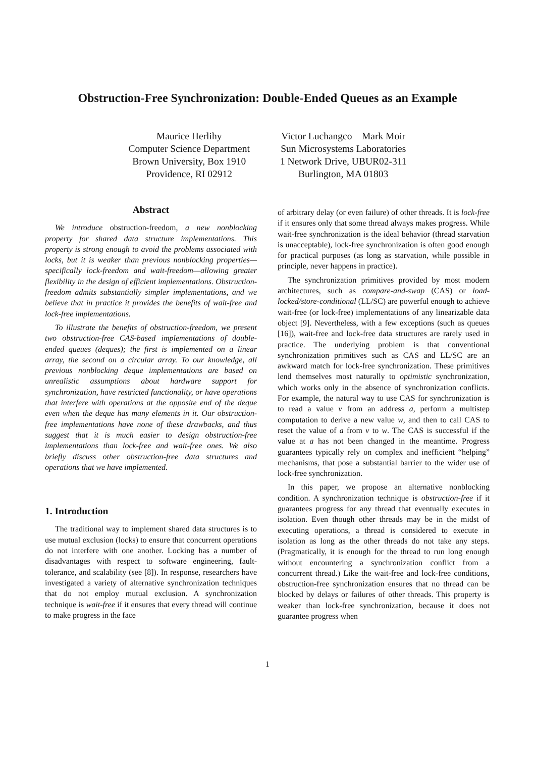Obstruction-Free Synchronization: Double-Ended Queues as an Example
Maurice Herlihy
Computer Science Department
Brown University, Box 1910
Providence, RI 02912
Victor Luchangco Mark Moir
Sun Microsystems Laboratories
1 Network Drive, UBUR02-311
Burlington, MA 01803
Abstract
We introduce obstruction-freedom, a new nonblocking property for shared data structure implementations. This property is strong enough to avoid the problems associated with locks, but it is weaker than previous nonblocking properties—specifically lock-freedom and wait-freedom—allowing greater flexibility in the design of efficient implementations. Obstruction-freedom admits substantially simpler implementations, and we believe that in practice it provides the benefits of wait-free and lock-free implementations.
To illustrate the benefits of obstruction-freedom, we present two obstruction-free CAS-based implementations of double-ended queues (deques); the first is implemented on a linear array, the second on a circular array. To our knowledge, all previous nonblocking deque implementations are based on unrealistic assumptions about hardware support for synchronization, have restricted functionality, or have operations that interfere with operations at the opposite end of the deque even when the deque has many elements in it. Our obstruction-free implementations have none of these drawbacks, and thus suggest that it is much easier to design obstruction-free implementations than lock-free and wait-free ones. We also briefly discuss other obstruction-free data structures and operations that we have implemented.
1. Introduction
The traditional way to implement shared data structures is to use mutual exclusion (locks) to ensure that concurrent operations do not interfere with one another. Locking has a number of disadvantages with respect to software engineering, fault-tolerance, and scalability (see [8]). In response, researchers have investigated a variety of alternative synchronization techniques that do not employ mutual exclusion. A synchronization technique is wait-free if it ensures that every thread will continue to make progress in the face
of arbitrary delay (or even failure) of other threads. It is lock-free if it ensures only that some thread always makes progress. While wait-free synchronization is the ideal behavior (thread starvation is unacceptable), lock-free synchronization is often good enough for practical purposes (as long as starvation, while possible in principle, never happens in practice).
The synchronization primitives provided by most modern architectures, such as compare-and-swap (CAS) or load-locked/store-conditional (LL/SC) are powerful enough to achieve wait-free (or lock-free) implementations of any linearizable data object [9]. Nevertheless, with a few exceptions (such as queues [16]), wait-free and lock-free data structures are rarely used in practice. The underlying problem is that conventional synchronization primitives such as CAS and LL/SC are an awkward match for lock-free synchronization. These primitives lend themselves most naturally to optimistic synchronization, which works only in the absence of synchronization conflicts. For example, the natural way to use CAS for synchronization is to read a value v from an address a, perform a multistep computation to derive a new value w, and then to call CAS to reset the value of a from v to w. The CAS is successful if the value at a has not been changed in the meantime. Progress guarantees typically rely on complex and inefficient “helping” mechanisms, that pose a substantial barrier to the wider use of lock-free synchronization.
In this paper, we propose an alternative nonblocking condition. A synchronization technique is obstruction-free if it guarantees progress for any thread that eventually executes in isolation. Even though other threads may be in the midst of executing operations, a thread is considered to execute in isolation as long as the other threads do not take any steps. (Pragmatically, it is enough for the thread to run long enough without encountering a synchronization conflict from a concurrent thread.) Like the wait-free and lock-free conditions, obstruction-free synchronization ensures that no thread can be blocked by delays or failures of other threads. This property is weaker than lock-free synchronization, because it does not guarantee progress when
1